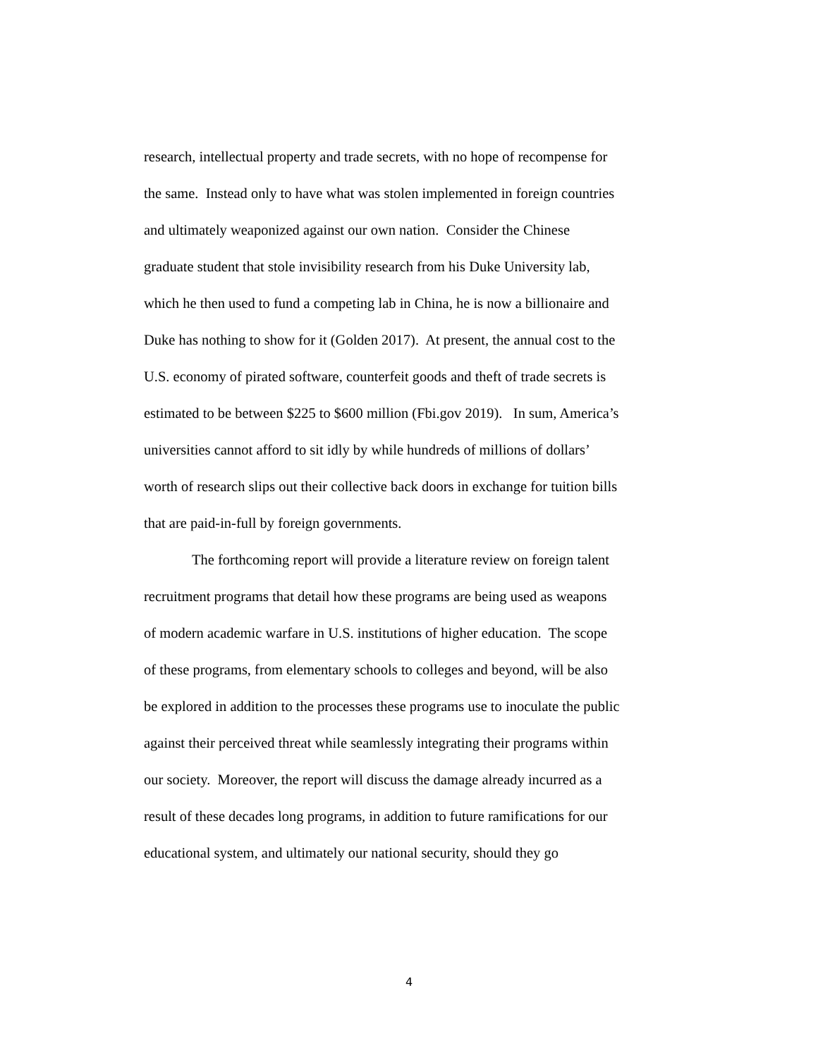research, intellectual property and trade secrets, with no hope of recompense for
the same. Instead only to have what was stolen implemented in foreign countries
and ultimately weaponized against our own nation. Consider the Chinese
graduate student that stole invisibility research from his Duke University lab,
which he then used to fund a competing lab in China, he is now a billionaire and
Duke has nothing to show for it (Golden 2017). At present, the annual cost to the
U.S. economy of pirated software, counterfeit goods and theft of trade secrets is
estimated to be between $225 to $600 million (Fbi.gov 2019). In sum, America’s
universities cannot afford to sit idly by while hundreds of millions of dollars’
worth of research slips out their collective back doors in exchange for tuition bills
that are paid-in-full by foreign governments.
The forthcoming report will provide a literature review on foreign talent
recruitment programs that detail how these programs are being used as weapons
of modern academic warfare in U.S. institutions of higher education. The scope
of these programs, from elementary schools to colleges and beyond, will be also
be explored in addition to the processes these programs use to inoculate the public
against their perceived threat while seamlessly integrating their programs within
our society. Moreover, the report will discuss the damage already incurred as a
result of these decades long programs, in addition to future ramifications for our
educational system, and ultimately our national security, should they go
4